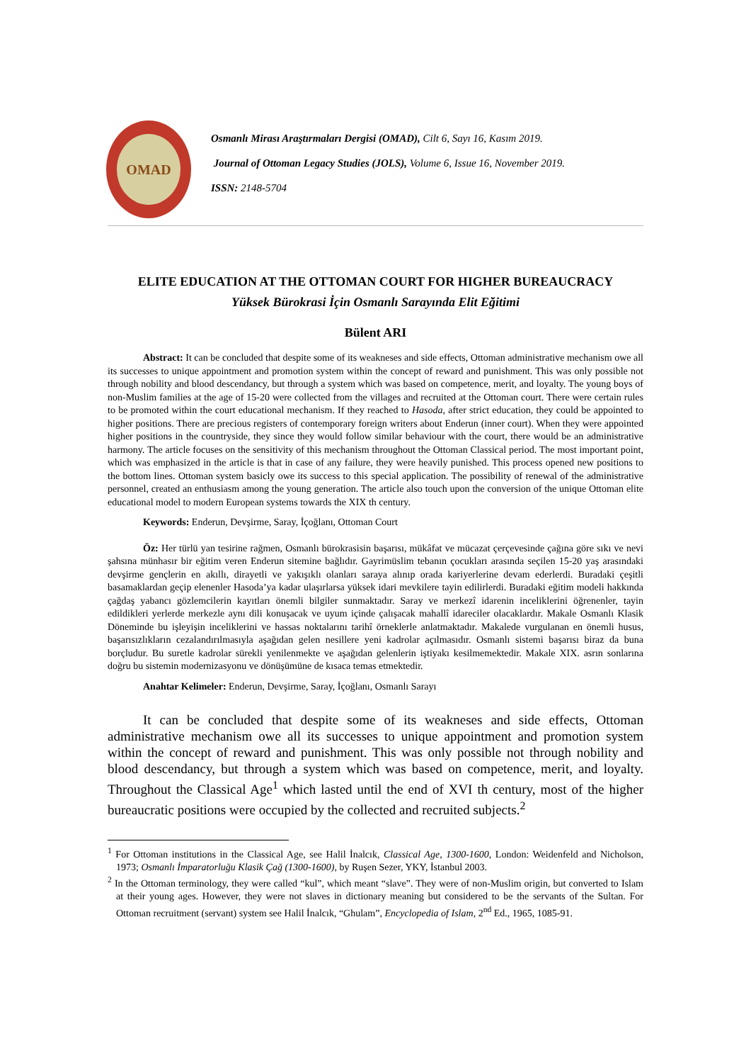OMAD
Osmanlı Mirası Araştırmaları Dergisi (OMAD), Cilt 6, Sayı 16, Kasım 2019.
Journal of Ottoman Legacy Studies (JOLS), Volume 6, Issue 16, November 2019.
ISSN: 2148-5704
ELITE EDUCATION AT THE OTTOMAN COURT FOR HIGHER BUREAUCRACY
Yüksek Bürokrasi İçin Osmanlı Sarayında Elit Eğitimi
Bülent ARI
Abstract: It can be concluded that despite some of its weakneses and side effects, Ottoman administrative mechanism owe all its successes to unique appointment and promotion system within the concept of reward and punishment. This was only possible not through nobility and blood descendancy, but through a system which was based on competence, merit, and loyalty. The young boys of non-Muslim families at the age of 15-20 were collected from the villages and recruited at the Ottoman court. There were certain rules to be promoted within the court educational mechanism. If they reached to Hasoda, after strict education, they could be appointed to higher positions. There are precious registers of contemporary foreign writers about Enderun (inner court). When they were appointed higher positions in the countryside, they since they would follow similar behaviour with the court, there would be an administrative harmony. The article focuses on the sensitivity of this mechanism throughout the Ottoman Classical period. The most important point, which was emphasized in the article is that in case of any failure, they were heavily punished. This process opened new positions to the bottom lines. Ottoman system basicly owe its success to this special application. The possibility of renewal of the administrative personnel, created an enthusiasm among the young generation. The article also touch upon the conversion of the unique Ottoman elite educational model to modern European systems towards the XIX th century.
Keywords: Enderun, Devşirme, Saray, İçoğlanı, Ottoman Court
Öz: Her türlü yan tesirine rağmen, Osmanlı bürokrasisin başarısı, mükâfat ve mücazat çerçevesinde çağına göre sıkı ve nevi şahsına münhasır bir eğitim veren Enderun sitemine bağlıdır. Gayrimüslim tebanın çocukları arasında seçilen 15-20 yaş arasındaki devşirme gençlerin en akıllı, dirayetli ve yakışıklı olanları saraya alınıp orada kariyerlerine devam ederlerdi. Buradaki çeşitli basamaklardan geçip elenenler Hasoda’ya kadar ulaşırlarsa yüksek idari mevkilere tayin edilirlerdi. Buradaki eğitim modeli hakkında çağdaş yabancı gözlemcilerin kayıtları önemli bilgiler sunmaktadır. Saray ve merkezî idarenin inceliklerini öğrenenler, tayin edildikleri yerlerde merkezle aynı dili konuşacak ve uyum içinde çalışacak mahallî idareciler olacaklardır. Makale Osmanlı Klasik Döneminde bu işleyişin inceliklerini ve hassas noktalarını tarihî örneklerle anlatmaktadır. Makalede vurgulanan en önemli husus, başarısızlıkların cezalandırılmasıyla aşağıdan gelen nesillere yeni kadrolar açılmasıdır. Osmanlı sistemi başarısı biraz da buna borçludur. Bu suretle kadrolar sürekli yenilenmekte ve aşağıdan gelenlerin iştiyakı kesilmemektedir. Makale XIX. asrın sonlarına doğru bu sistemin modernizasyonu ve dönüşümüne de kısaca temas etmektedir.
Anahtar Kelimeler: Enderun, Devşirme, Saray, İçoğlanı, Osmanlı Sarayı
It can be concluded that despite some of its weakneses and side effects, Ottoman administrative mechanism owe all its successes to unique appointment and promotion system within the concept of reward and punishment. This was only possible not through nobility and blood descendancy, but through a system which was based on competence, merit, and loyalty. Throughout the Classical Age<sup>1</sup> which lasted until the end of XVI th century, most of the higher bureaucratic positions were occupied by the collected and recruited subjects.<sup>2</sup>
<sup>1</sup> For Ottoman institutions in the Classical Age, see Halil İnalcık, Classical Age, 1300-1600, London: Weidenfeld and Nicholson, 1973; Osmanlı İmparatorluğu Klasik Çağ (1300-1600), by Ruşen Sezer, YKY, İstanbul 2003.
<sup>2</sup> In the Ottoman terminology, they were called “kul”, which meant “slave”. They were of non-Muslim origin, but converted to Islam at their young ages. However, they were not slaves in dictionary meaning but considered to be the servants of the Sultan. For Ottoman recruitment (servant) system see Halil İnalcık, “Ghulam”, Encyclopedia of Islam, 2<sup>nd</sup> Ed., 1965, 1085-91.